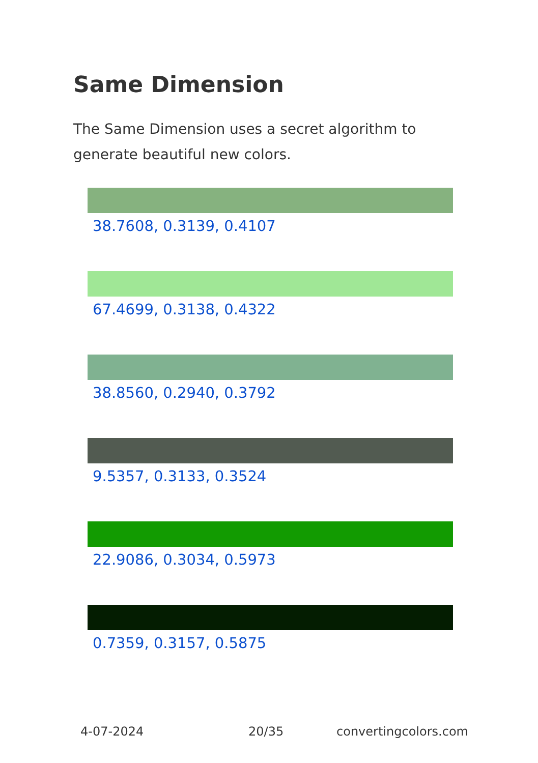Same Dimension
The Same Dimension uses a secret algorithm to generate beautiful new colors.
38.7608, 0.3139, 0.4107
67.4699, 0.3138, 0.4322
38.8560, 0.2940, 0.3792
9.5357, 0.3133, 0.3524
22.9086, 0.3034, 0.5973
0.7359, 0.3157, 0.5875
4-07-2024 20/35 convertingcolors.com